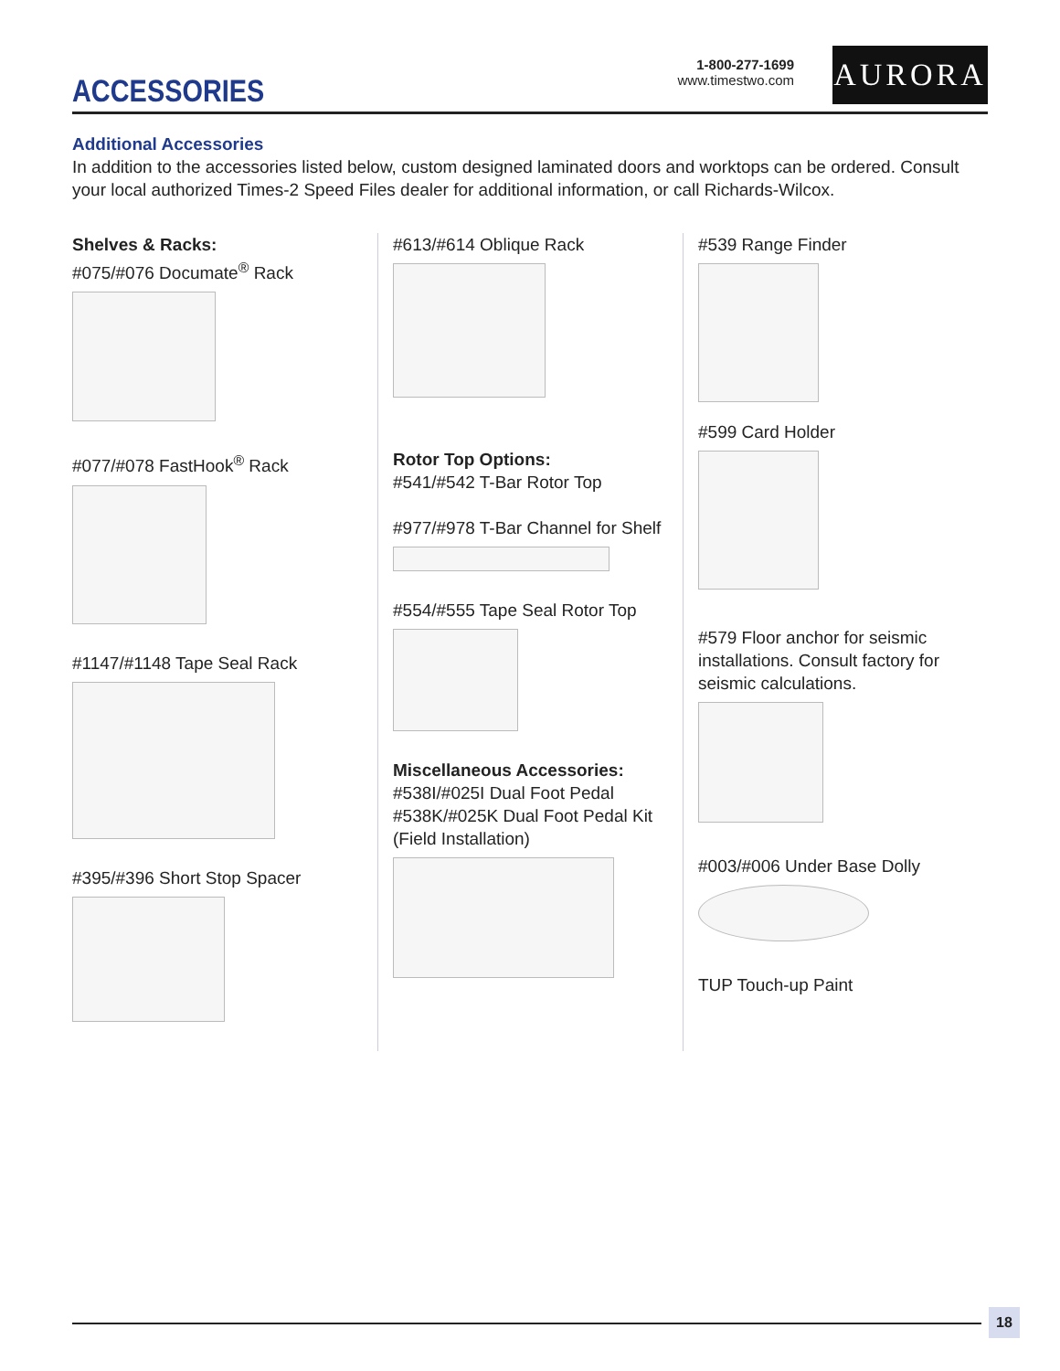ACCESSORIES
1-800-277-1699
www.timestwo.com
AURORA
Additional Accessories
In addition to the accessories listed below, custom designed laminated doors and worktops can be ordered. Consult your local authorized Times-2 Speed Files dealer for additional information, or call Richards-Wilcox.
Shelves & Racks:
#075/#076 Documate<sup>®</sup> Rack
#077/#078 FastHook<sup>®</sup> Rack
#1147/#1148 Tape Seal Rack
#395/#396 Short Stop Spacer
#613/#614 Oblique Rack
Rotor Top Options:
#541/#542 T-Bar Rotor Top
#977/#978 T-Bar Channel for Shelf
#554/#555 Tape Seal Rotor Top
Miscellaneous Accessories:
#538I/#025I Dual Foot Pedal
#538K/#025K Dual Foot Pedal Kit (Field Installation)
#539 Range Finder
#599 Card Holder
#579 Floor anchor for seismic installations. Consult factory for seismic calculations.
#003/#006 Under Base Dolly
TUP Touch-up Paint
18